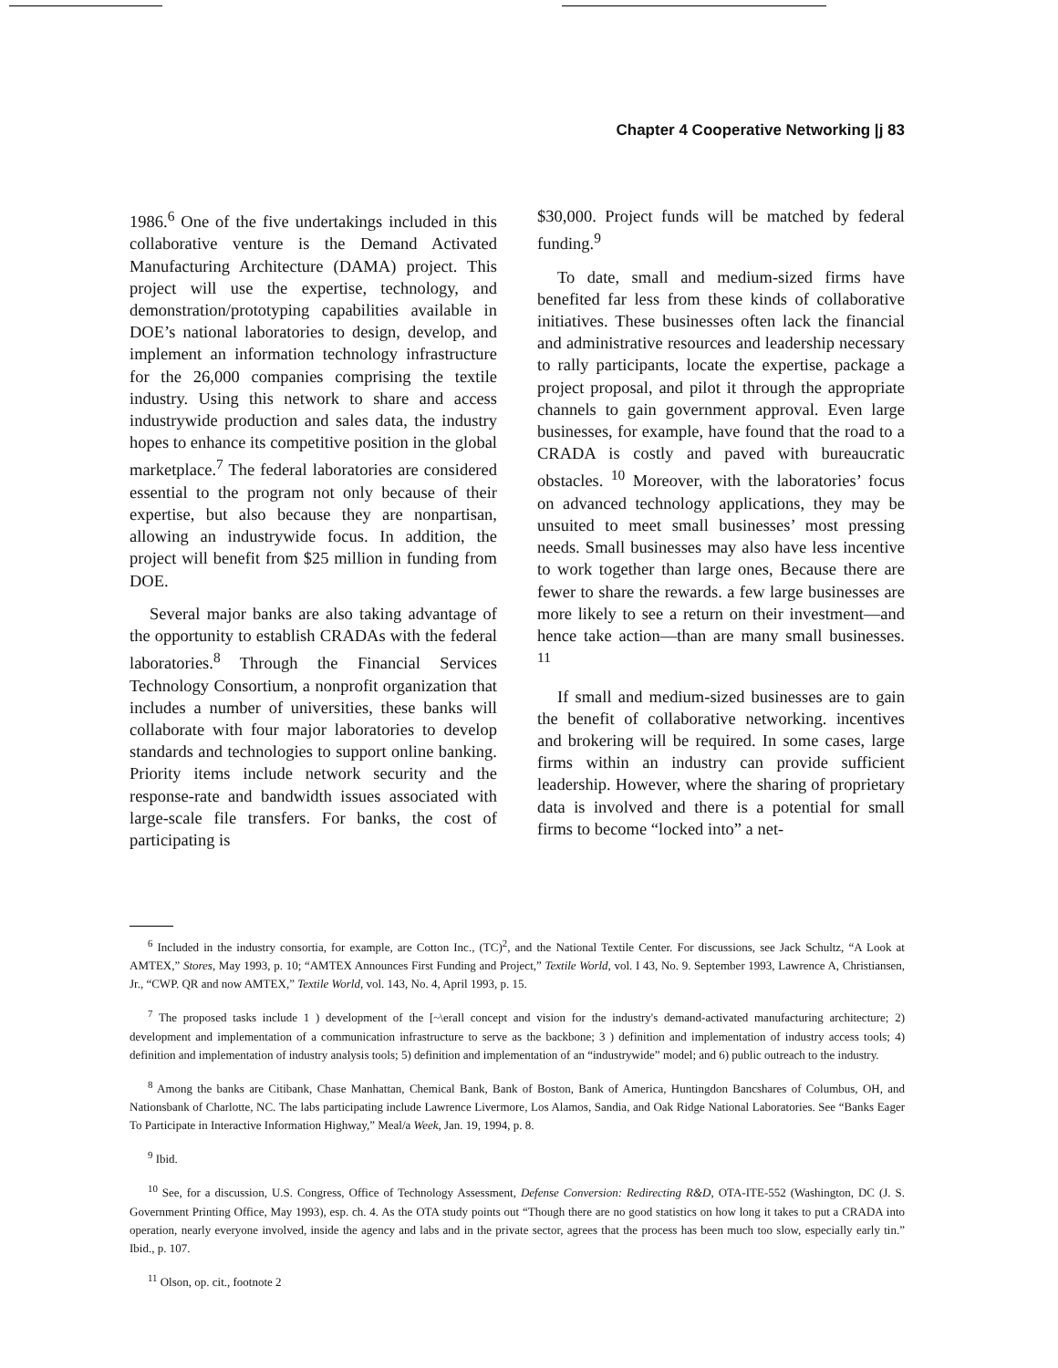Chapter 4 Cooperative Networking |j 83
1986.<sup>6</sup> One of the five undertakings included in this collaborative venture is the Demand Activated Manufacturing Architecture (DAMA) project. This project will use the expertise, technology, and demonstration/prototyping capabilities available in DOE’s national laboratories to design, develop, and implement an information technology infrastructure for the 26,000 companies comprising the textile industry. Using this network to share and access industrywide production and sales data, the industry hopes to enhance its competitive position in the global marketplace.<sup>7</sup> The federal laboratories are considered essential to the program not only because of their expertise, but also because they are nonpartisan, allowing an industrywide focus. In addition, the project will benefit from $25 million in funding from DOE.
Several major banks are also taking advantage of the opportunity to establish CRADAs with the federal laboratories.<sup>8</sup> Through the Financial Services Technology Consortium, a nonprofit organization that includes a number of universities, these banks will collaborate with four major laboratories to develop standards and technologies to support online banking. Priority items include network security and the response-rate and bandwidth issues associated with large-scale file transfers. For banks, the cost of participating is
$30,000. Project funds will be matched by federal funding.<sup>9</sup>
To date, small and medium-sized firms have benefited far less from these kinds of collaborative initiatives. These businesses often lack the financial and administrative resources and leadership necessary to rally participants, locate the expertise, package a project proposal, and pilot it through the appropriate channels to gain government approval. Even large businesses, for example, have found that the road to a CRADA is costly and paved with bureaucratic obstacles. <sup>10</sup> Moreover, with the laboratories’ focus on advanced technology applications, they may be unsuited to meet small businesses’ most pressing needs. Small businesses may also have less incentive to work together than large ones, Because there are fewer to share the rewards. a few large businesses are more likely to see a return on their investment—and hence take action—than are many small businesses. <sup>11</sup>
If small and medium-sized businesses are to gain the benefit of collaborative networking. incentives and brokering will be required. In some cases, large firms within an industry can provide sufficient leadership. However, where the sharing of proprietary data is involved and there is a potential for small firms to become “locked into” a net-
<sup>6</sup> Included in the industry consortia, for example, are Cotton Inc., (TC)<sup>2</sup>, and the National Textile Center. For discussions, see Jack Schultz, “A Look at AMTEX,” Stores, May 1993, p. 10; “AMTEX Announces First Funding and Project,” Textile World, vol. I 43, No. 9. September 1993, Lawrence A, Christiansen, Jr., “CWP. QR and now AMTEX,” Textile World, vol. 143, No. 4, April 1993, p. 15.
<sup>7</sup> The proposed tasks include 1 ) development of the [~\erall concept and vision for the industry's demand-activated manufacturing architecture; 2) development and implementation of a communication infrastructure to serve as the backbone; 3 ) definition and implementation of industry access tools; 4) definition and implementation of industry analysis tools; 5) definition and implementation of an “industrywide” model; and 6) public outreach to the industry.
<sup>8</sup> Among the banks are Citibank, Chase Manhattan, Chemical Bank, Bank of Boston, Bank of America, Huntingdon Bancshares of Columbus, OH, and Nationsbank of Charlotte, NC. The labs participating include Lawrence Livermore, Los Alamos, Sandia, and Oak Ridge National Laboratories. See “Banks Eager To Participate in Interactive Information Highway,” Meal/a Week, Jan. 19, 1994, p. 8.
<sup>9</sup> Ibid.
<sup>10</sup> See, for a discussion, U.S. Congress, Office of Technology Assessment, Defense Conversion: Redirecting R&D, OTA-ITE-552 (Washington, DC (J. S. Government Printing Office, May 1993), esp. ch. 4. As the OTA study points out “Though there are no good statistics on how long it takes to put a CRADA into operation, nearly everyone involved, inside the agency and labs and in the private sector, agrees that the process has been much too slow, especially early tin.” Ibid., p. 107.
<sup>11</sup> Olson, op. cit., footnote 2